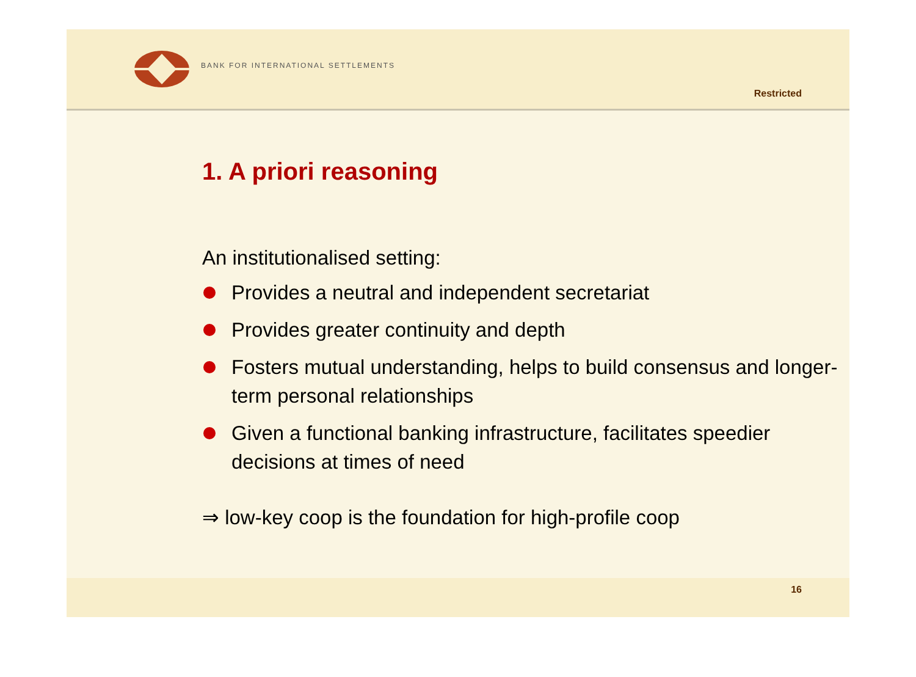BANK FOR INTERNATIONAL SETTLEMENTS
Restricted
1. A priori reasoning
An institutionalised setting:
Provides a neutral and independent secretariat
Provides greater continuity and depth
Fosters mutual understanding, helps to build consensus and longer-term personal relationships
Given a functional banking infrastructure, facilitates speedier decisions at times of need
⇒ low-key coop is the foundation for high-profile coop
16